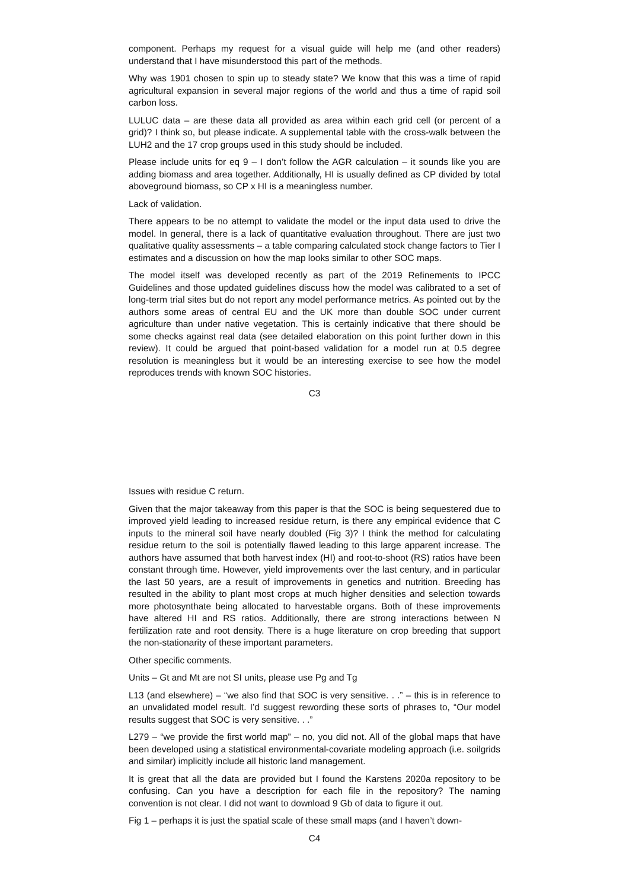component. Perhaps my request for a visual guide will help me (and other readers) understand that I have misunderstood this part of the methods.
Why was 1901 chosen to spin up to steady state? We know that this was a time of rapid agricultural expansion in several major regions of the world and thus a time of rapid soil carbon loss.
LULUC data – are these data all provided as area within each grid cell (or percent of a grid)? I think so, but please indicate. A supplemental table with the cross-walk between the LUH2 and the 17 crop groups used in this study should be included.
Please include units for eq 9 – I don’t follow the AGR calculation – it sounds like you are adding biomass and area together. Additionally, HI is usually defined as CP divided by total aboveground biomass, so CP x HI is a meaningless number.
Lack of validation.
There appears to be no attempt to validate the model or the input data used to drive the model. In general, there is a lack of quantitative evaluation throughout. There are just two qualitative quality assessments – a table comparing calculated stock change factors to Tier I estimates and a discussion on how the map looks similar to other SOC maps.
The model itself was developed recently as part of the 2019 Refinements to IPCC Guidelines and those updated guidelines discuss how the model was calibrated to a set of long-term trial sites but do not report any model performance metrics. As pointed out by the authors some areas of central EU and the UK more than double SOC under current agriculture than under native vegetation. This is certainly indicative that there should be some checks against real data (see detailed elaboration on this point further down in this review). It could be argued that point-based validation for a model run at 0.5 degree resolution is meaningless but it would be an interesting exercise to see how the model reproduces trends with known SOC histories.
C3
Issues with residue C return.
Given that the major takeaway from this paper is that the SOC is being sequestered due to improved yield leading to increased residue return, is there any empirical evidence that C inputs to the mineral soil have nearly doubled (Fig 3)? I think the method for calculating residue return to the soil is potentially flawed leading to this large apparent increase. The authors have assumed that both harvest index (HI) and root-to-shoot (RS) ratios have been constant through time. However, yield improvements over the last century, and in particular the last 50 years, are a result of improvements in genetics and nutrition. Breeding has resulted in the ability to plant most crops at much higher densities and selection towards more photosynthate being allocated to harvestable organs. Both of these improvements have altered HI and RS ratios. Additionally, there are strong interactions between N fertilization rate and root density. There is a huge literature on crop breeding that support the non-stationarity of these important parameters.
Other specific comments.
Units – Gt and Mt are not SI units, please use Pg and Tg
L13 (and elsewhere) – “we also find that SOC is very sensitive. . .” – this is in reference to an unvalidated model result. I’d suggest rewording these sorts of phrases to, “Our model results suggest that SOC is very sensitive. . .”
L279 – “we provide the first world map” – no, you did not. All of the global maps that have been developed using a statistical environmental-covariate modeling approach (i.e. soilgrids and similar) implicitly include all historic land management.
It is great that all the data are provided but I found the Karstens 2020a repository to be confusing. Can you have a description for each file in the repository? The naming convention is not clear. I did not want to download 9 Gb of data to figure it out.
Fig 1 – perhaps it is just the spatial scale of these small maps (and I haven’t down-
C4